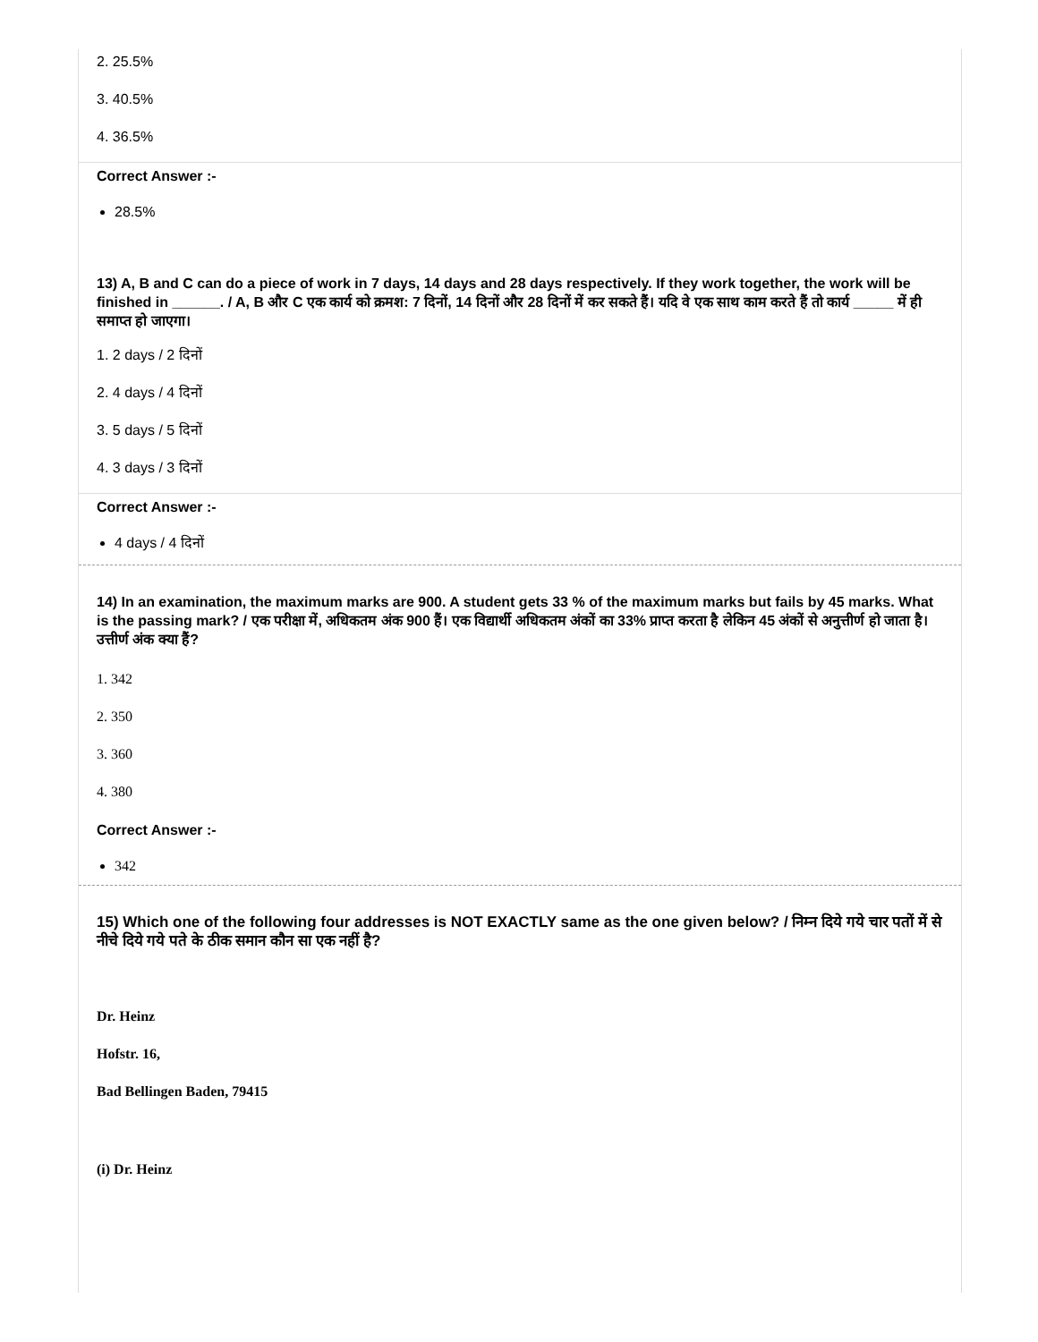2. 25.5%
3. 40.5%
4. 36.5%
Correct Answer :-
28.5%
13) A, B and C can do a piece of work in 7 days, 14 days and 28 days respectively. If they work together, the work will be finished in ______. / A, B और C एक कार्य को क्रमश: 7 दिनों, 14 दिनों और 28 दिनों में कर सकते हैं। यदि वे एक साथ काम करते हैं तो कार्य _____ में ही समाप्त हो जाएगा।
1. 2 days / 2 दिनों
2. 4 days / 4 दिनों
3. 5 days / 5 दिनों
4. 3 days / 3 दिनों
Correct Answer :-
4 days / 4 दिनों
14) In an examination, the maximum marks are 900. A student gets 33 % of the maximum marks but fails by 45 marks. What is the passing mark? / एक परीक्षा में, अधिकतम अंक 900 हैं। एक विद्यार्थी अधिकतम अंकों का 33% प्राप्त करता है लेकिन 45 अंकों से अनुत्तीर्ण हो जाता है। उत्तीर्ण अंक क्या हैं?
1. 342
2. 350
3. 360
4. 380
Correct Answer :-
342
15) Which one of the following four addresses is NOT EXACTLY same as the one given below? / निम्न दिये गये चार पतों में से नीचे दिये गये पते के ठीक समान कौन सा एक नहीं है?
Dr. Heinz
Hofstr. 16,
Bad Bellingen Baden, 79415
(i) Dr. Heinz